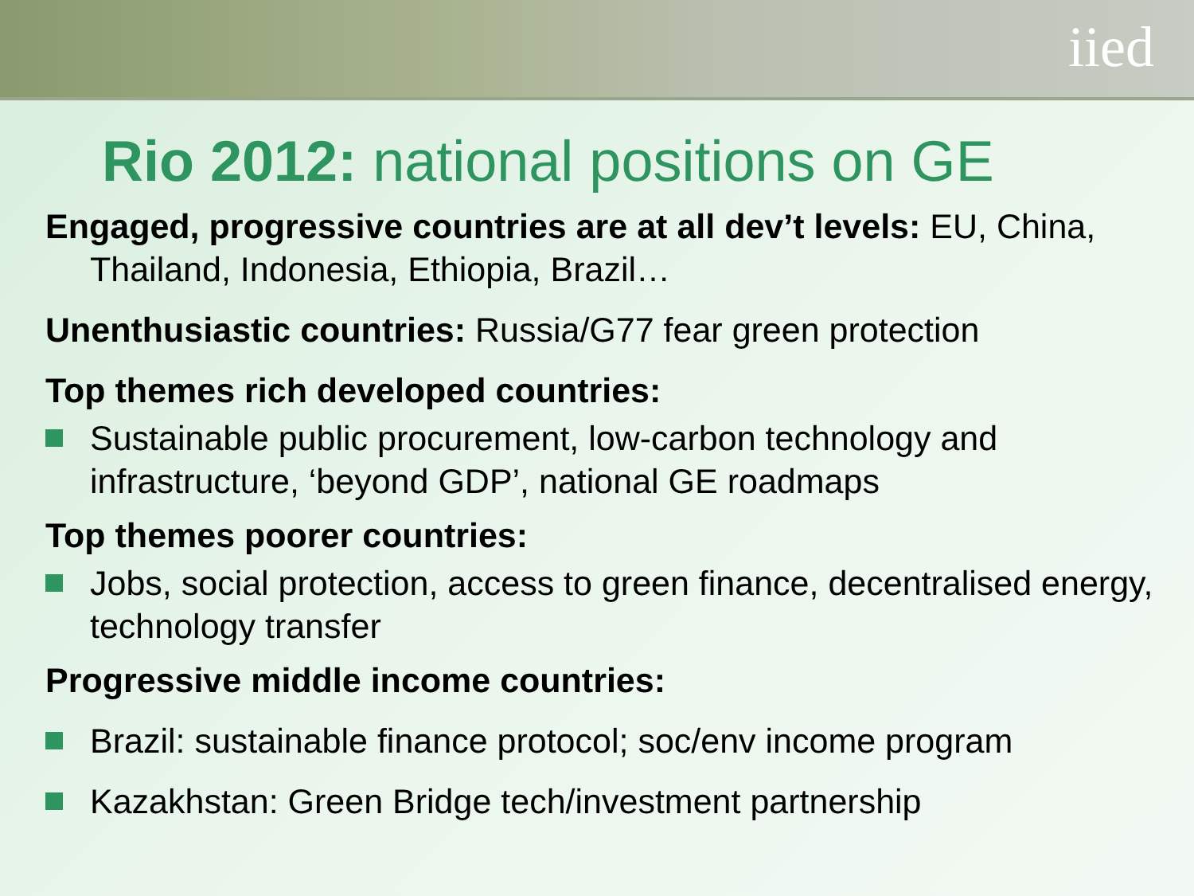iied
Rio 2012: national positions on GE
Engaged, progressive countries are at all dev’t levels: EU, China, Thailand, Indonesia, Ethiopia, Brazil…
Unenthusiastic countries: Russia/G77 fear green protection
Top themes rich developed countries:
Sustainable public procurement, low-carbon technology and infrastructure, ‘beyond GDP’, national GE roadmaps
Top themes poorer countries:
Jobs, social protection, access to green finance, decentralised energy, technology transfer
Progressive middle income countries:
Brazil: sustainable finance protocol; soc/env income program
Kazakhstan: Green Bridge tech/investment partnership